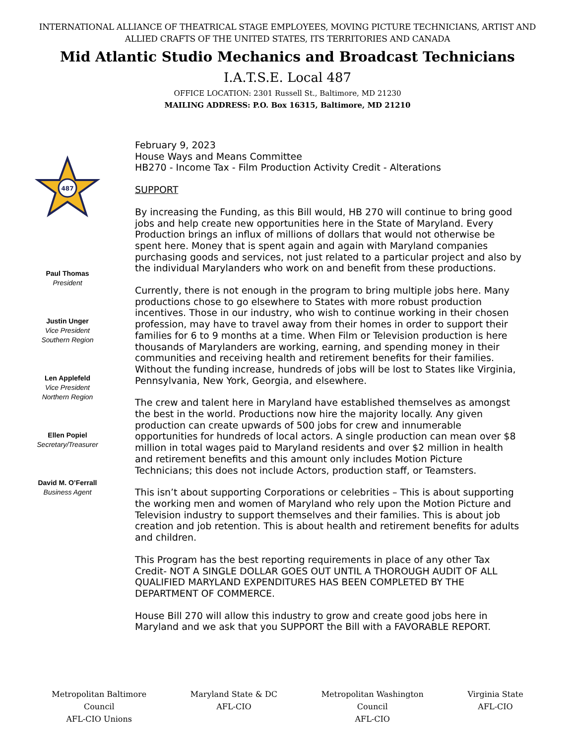INTERNATIONAL ALLIANCE OF THEATRICAL STAGE EMPLOYEES, MOVING PICTURE TECHNICIANS, ARTIST AND
ALLIED CRAFTS OF THE UNITED STATES, ITS TERRITORIES AND CANADA
Mid Atlantic Studio Mechanics and Broadcast Technicians
I.A.T.S.E. Local 487
OFFICE LOCATION: 2301 Russell St., Baltimore, MD 21230
MAILING ADDRESS: P.O. Box 16315, Baltimore, MD 21210
487
Paul Thomas
President
Justin Unger
Vice President
Southern Region
Len Applefeld
Vice President
Northern Region
Ellen Popiel
Secretary/Treasurer
David M. O’Ferrall
Business Agent
February 9, 2023
House Ways and Means Committee
HB270 - Income Tax - Film Production Activity Credit - Alterations
SUPPORT
By increasing the Funding, as this Bill would, HB 270 will continue to bring good jobs and help create new opportunities here in the State of Maryland. Every Production brings an influx of millions of dollars that would not otherwise be spent here. Money that is spent again and again with Maryland companies purchasing goods and services, not just related to a particular project and also by the individual Marylanders who work on and benefit from these productions.
Currently, there is not enough in the program to bring multiple jobs here. Many productions chose to go elsewhere to States with more robust production incentives. Those in our industry, who wish to continue working in their chosen profession, may have to travel away from their homes in order to support their families for 6 to 9 months at a time. When Film or Television production is here thousands of Marylanders are working, earning, and spending money in their communities and receiving health and retirement benefits for their families. Without the funding increase, hundreds of jobs will be lost to States like Virginia, Pennsylvania, New York, Georgia, and elsewhere.
The crew and talent here in Maryland have established themselves as amongst the best in the world. Productions now hire the majority locally. Any given production can create upwards of 500 jobs for crew and innumerable opportunities for hundreds of local actors. A single production can mean over $8 million in total wages paid to Maryland residents and over $2 million in health and retirement benefits and this amount only includes Motion Picture Technicians; this does not include Actors, production staff, or Teamsters.
This isn’t about supporting Corporations or celebrities – This is about supporting the working men and women of Maryland who rely upon the Motion Picture and Television industry to support themselves and their families. This is about job creation and job retention. This is about health and retirement benefits for adults and children.
This Program has the best reporting requirements in place of any other Tax Credit- NOT A SINGLE DOLLAR GOES OUT UNTIL A THOROUGH AUDIT OF ALL QUALIFIED MARYLAND EXPENDITURES HAS BEEN COMPLETED BY THE DEPARTMENT OF COMMERCE.
House Bill 270 will allow this industry to grow and create good jobs here in Maryland and we ask that you SUPPORT the Bill with a FAVORABLE REPORT.
Metropolitan Baltimore
Council
AFL-CIO Unions
Maryland State & DC
AFL-CIO
Metropolitan Washington
Council
AFL-CIO
Virginia State
AFL-CIO